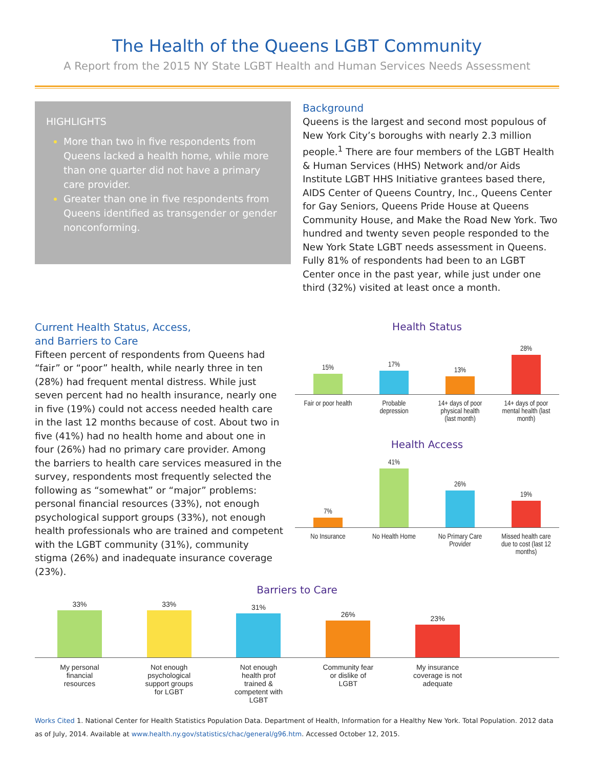The Health of the Queens LGBT Community
A Report from the 2015 NY State LGBT Health and Human Services Needs Assessment
HIGHLIGHTS
More than two in five respondents from Queens lacked a health home, while more than one quarter did not have a primary care provider.
Greater than one in five respondents from Queens identified as transgender or gender nonconforming.
Background
Queens is the largest and second most populous of New York City’s boroughs with nearly 2.3 million people.<sup>1</sup> There are four members of the LGBT Health & Human Services (HHS) Network and/or Aids Institute LGBT HHS Initiative grantees based there, AIDS Center of Queens Country, Inc., Queens Center for Gay Seniors, Queens Pride House at Queens Community House, and Make the Road New York. Two hundred and twenty seven people responded to the New York State LGBT needs assessment in Queens. Fully 81% of respondents had been to an LGBT Center once in the past year, while just under one third (32%) visited at least once a month.
Current Health Status, Access,
and Barriers to Care
Fifteen percent of respondents from Queens had “fair” or “poor” health, while nearly three in ten (28%) had frequent mental distress. While just seven percent had no health insurance, nearly one in five (19%) could not access needed health care in the last 12 months because of cost. About two in five (41%) had no health home and about one in four (26%) had no primary care provider. Among the barriers to health care services measured in the survey, respondents most frequently selected the following as “somewhat” or “major” problems: personal financial resources (33%), not enough psychological support groups (33%), not enough health professionals who are trained and competent with the LGBT community (31%), community stigma (26%) and inadequate insurance coverage (23%).
Health Status
15%
17%
13%
28%
Fair or poor health Probable depression 14+ days of poor physical health (last month) 14+ days of poor mental health (last month)
Health Access
7%
41%
26%
19%
No Insurance No Health Home No Primary Care Provider Missed health care due to cost (last 12 months)
Barriers to Care
33%
33%
31%
26%
23%
My personal financial resources Not enough psychological support groups for LGBT Not enough health prof trained & competent with LGBT Community fear or dislike of LGBT My insurance coverage is not adequate
Works Cited 1. National Center for Health Statistics Population Data. Department of Health, Information for a Healthy New York. Total Population. 2012 data as of July, 2014. Available at www.health.ny.gov/statistics/chac/general/g96.htm. Accessed October 12, 2015.